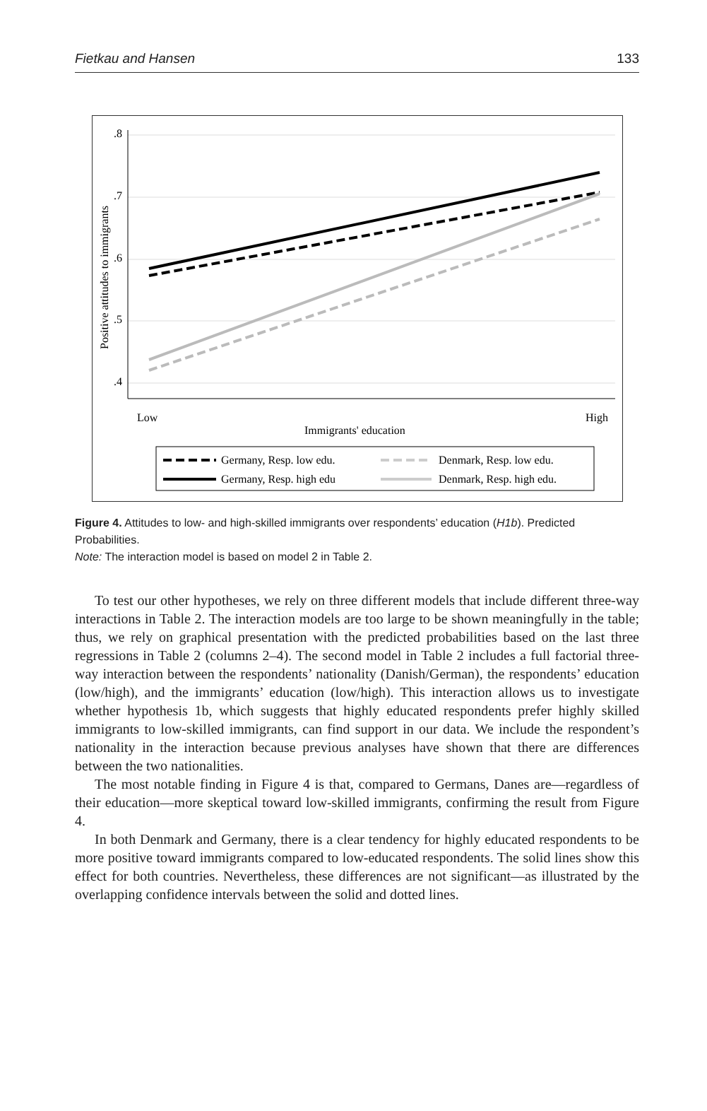Fietkau and Hansen 133
.8
.7
.6
.5
.4
Positive attitudes to immigrants
Low
High
Immigrants' education
Germany, Resp. low edu.
Denmark, Resp. low edu.
Germany, Resp. high edu
Denmark, Resp. high edu.
Figure 4. Attitudes to low- and high-skilled immigrants over respondents’ education (H1b). Predicted Probabilities.
Note: The interaction model is based on model 2 in Table 2.
To test our other hypotheses, we rely on three different models that include different three-way interactions in Table 2. The interaction models are too large to be shown meaningfully in the table; thus, we rely on graphical presentation with the predicted probabilities based on the last three regressions in Table 2 (columns 2–4). The second model in Table 2 includes a full factorial three-way interaction between the respondents’ nationality (Danish/German), the respondents’ education (low/high), and the immigrants’ education (low/high). This interaction allows us to investigate whether hypothesis 1b, which suggests that highly educated respondents prefer highly skilled immigrants to low-skilled immigrants, can find support in our data. We include the respondent’s nationality in the interaction because previous analyses have shown that there are differences between the two nationalities.
The most notable finding in Figure 4 is that, compared to Germans, Danes are—regardless of their education—more skeptical toward low-skilled immigrants, confirming the result from Figure 4.
In both Denmark and Germany, there is a clear tendency for highly educated respondents to be more positive toward immigrants compared to low-educated respondents. The solid lines show this effect for both countries. Nevertheless, these differences are not significant—as illustrated by the overlapping confidence intervals between the solid and dotted lines.